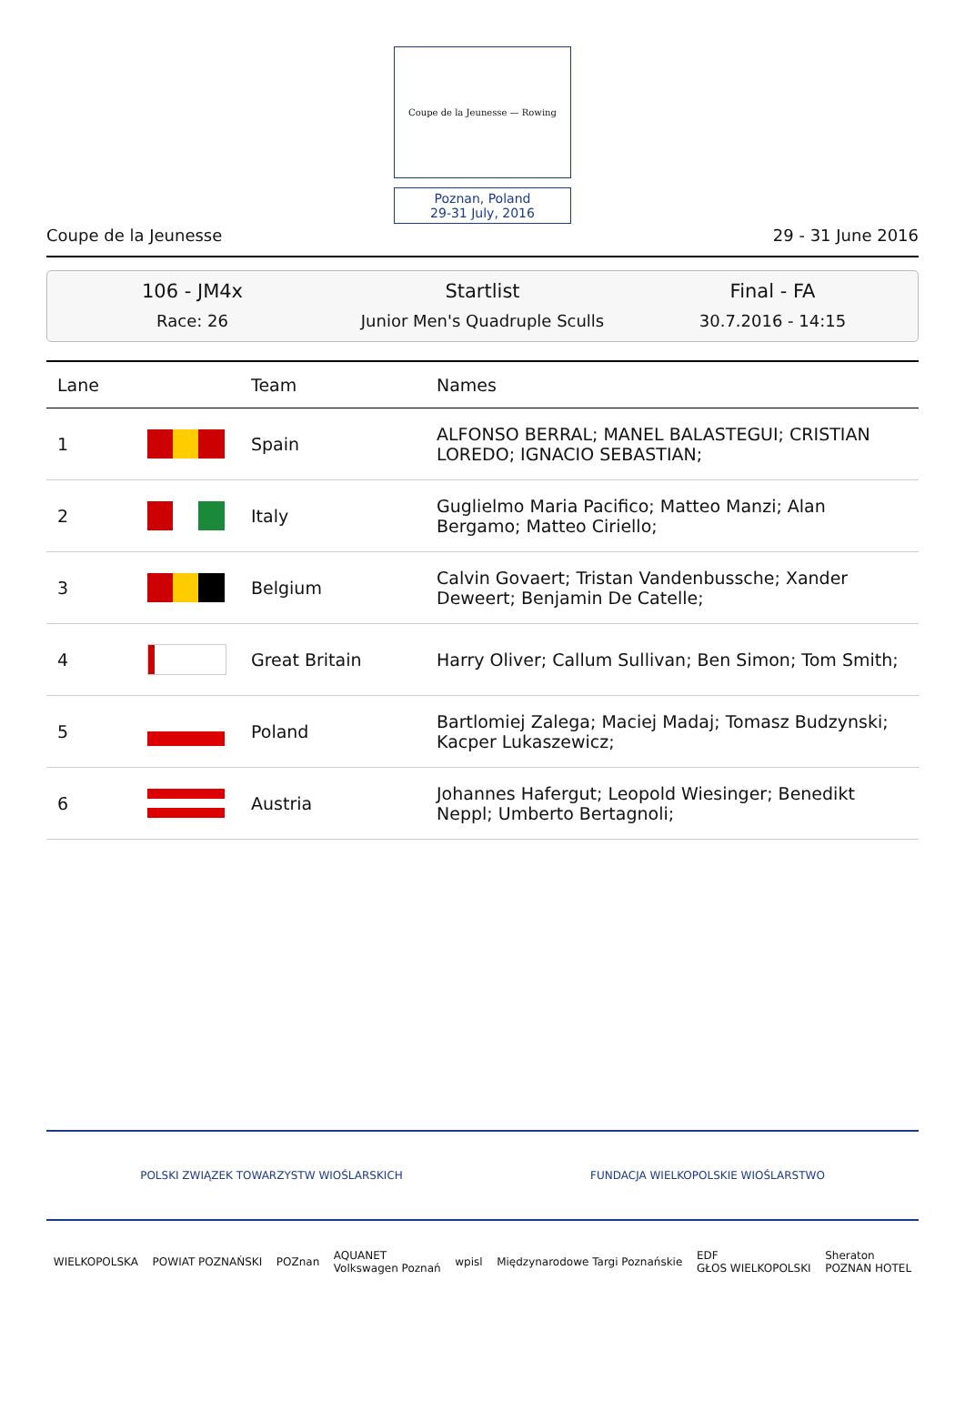Coupe de la Jeunesse — Rowing
Poznan, Poland
29-31 July, 2016
Coupe de la Jeunesse 29 - 31 June 2016
106 - JM4x
Race: 26
Startlist
Junior Men's Quadruple Sculls
Final - FA
30.7.2016 - 14:15
| Lane | | Team | Names |
| --- | --- | --- | --- |
| 1 | | Spain | ALFONSO BERRAL; MANEL BALASTEGUI; CRISTIAN LOREDO; IGNACIO SEBASTIAN; |
| 2 | | Italy | Guglielmo Maria Pacifico; Matteo Manzi; Alan Bergamo; Matteo Ciriello; |
| 3 | | Belgium | Calvin Govaert; Tristan Vandenbussche; Xander Deweert; Benjamin De Catelle; |
| 4 | | Great Britain | Harry Oliver; Callum Sullivan; Ben Simon; Tom Smith; |
| 5 | | Poland | Bartlomiej Zalega; Maciej Madaj; Tomasz Budzynski; Kacper Lukaszewicz; |
| 6 | | Austria | Johannes Hafergut; Leopold Wiesinger; Benedikt Neppl; Umberto Bertagnoli; |
POLSKI ZWIĄZEK TOWARZYSTW WIOŚLARSKICH FUNDACJA WIELKOPOLSKIE WIOŚLARSTWO
WIELKOPOLSKA POWIAT POZNAŃSKI POZnan AQUANET
Volkswagen Poznań wpisl Międzynarodowe Targi Poznańskie EDF
GŁOS WIELKOPOLSKI Sheraton
POZNAN HOTEL